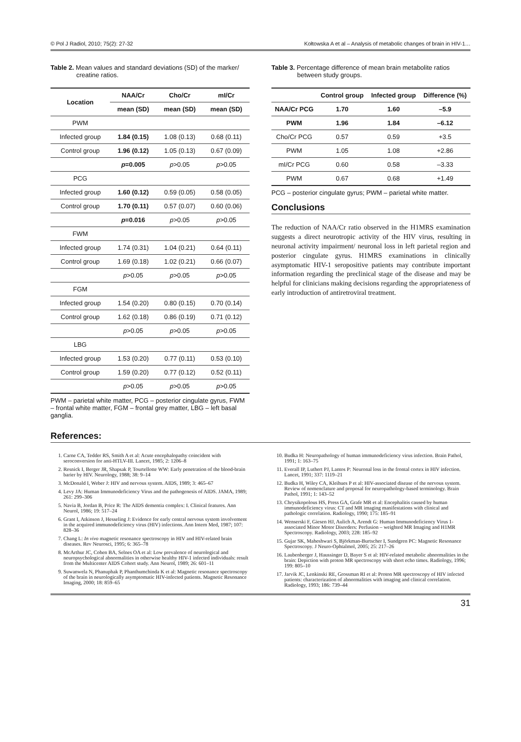© Pol J Radiol, 2010; 75(2): 27-32 Kołtowska A et al – Analysis of metabolic changes of brain in HIV-1…
Table 2. Mean values and standard deviations (SD) of the marker/ creatine ratios.
| Location | NAA/Cr | Cho/Cr | mI/Cr |
| --- | --- | --- | --- |
| | mean (SD) | mean (SD) | mean (SD) |
| PWM | | | |
| Infected group | 1.84 (0.15) | 1.08 (0.13) | 0.68 (0.11) |
| Control group | 1.96 (0.12) | 1.05 (0.13) | 0.67 (0.09) |
| | p =0.005 | p >0.05 | p >0.05 |
| PCG | | | |
| Infected group | 1.60 (0.12) | 0.59 (0.05) | 0.58 (0.05) |
| Control group | 1.70 (0.11) | 0.57 (0.07) | 0.60 (0.06) |
| | p =0.016 | p >0.05 | p >0.05 |
| FWM | | | |
| Infected group | 1.74 (0.31) | 1.04 (0.21) | 0.64 (0.11) |
| Control group | 1.69 (0.18) | 1.02 (0.21) | 0.66 (0.07) |
| | p >0.05 | p >0.05 | p >0.05 |
| FGM | | | |
| Infected group | 1.54 (0.20) | 0.80 (0.15) | 0.70 (0.14) |
| Control group | 1.62 (0.18) | 0.86 (0.19) | 0.71 (0.12) |
| | p >0.05 | p >0.05 | p >0.05 |
| LBG | | | |
| Infected group | 1.53 (0.20) | 0.77 (0.11) | 0.53 (0.10) |
| Control group | 1.59 (0.20) | 0.77 (0.12) | 0.52 (0.11) |
| | p >0.05 | p >0.05 | p >0.05 |
PWM – parietal white matter, PCG – posterior cingulate gyrus, FWM – frontal white matter, FGM – frontal grey matter, LBG – left basal ganglia.
Table 3. Percentage difference of mean brain metabolite ratios between study groups.
| | Control group | Infected group | Difference (%) |
| --- | --- | --- | --- |
| NAA/Cr PCG | 1.70 | 1.60 | –5.9 |
| PWM | 1.96 | 1.84 | –6.12 |
| Cho/Cr PCG | 0.57 | 0.59 | +3.5 |
| PWM | 1.05 | 1.08 | +2.86 |
| mI/Cr PCG | 0.60 | 0.58 | –3.33 |
| PWM | 0.67 | 0.68 | +1.49 |
PCG – posterior cingulate gyrus; PWM – parietal white matter.
Conclusions
The reduction of NAA/Cr ratio observed in the H1MRS examination suggests a direct neurotropic activity of the HIV virus, resulting in neuronal activity impairment/ neuronal loss in left parietal region and posterior cingulate gyrus. H1MRS examinations in clinically asymptomatic HIV-1 seropositive patients may contribute important information regarding the preclinical stage of the disease and may be helpful for clinicians making decisions regarding the appropriateness of early introduction of antiretroviral treatment.
References:
1. Carne CA, Tedder RS, Smith A et al: Acute encephalopathy coincident with seroconversion for anti-HTLV-III. Lancet, 1985; 2: 1206–8
2. Resnick I, Berger JR, Shapsak P, Tourtellotte WW: Early penetration of the blood-brain barier by HIV. Neurology, 1988; 38: 9–14
3. McDonald I, Weber J: HIV and nervous system. AIDS, 1989; 3: 465–67
4. Levy JA: Human Immunodeficiency Virus and the pathogenesis of AIDS. JAMA, 1989; 261: 299–306
5. Navia B, Jordan B, Price R: The AIDS dementia complex: I. Clinical features. Ann Neurol, 1986; 19: 517–24
6. Grant I, Atkinson J, Hesseling J: Evidence for early central nervous system involvement in the acquired immunodeficiency virus (HIV) infections. Ann Intern Med, 1987; 107: 828–36
7. Chang L: In vivo magnetic resonance spectroscopy in HIV and HIV-related brain diseases. Rev Neurosci, 1995; 6: 365–78
8. McArthur JC, Cohen BA, Selnes OA et al: Low prevalence of neurological and neuropsychological abnormalities in otherwise healthy HIV-1 infected individuals: result from the Multicenter AIDS Cohort study. Ann Neurol, 1989; 26: 601–11
9. Suwanwela N, Phanuphak P, Phanthumchinda K et al: Magnetic resonance spectroscopy of the brain in neurologically asymptomatic HIV-infected patients. Magnetic Resonance Imaging, 2000; 18: 859–65
10. Budka H: Neuropathology of human immunodeficiency virus infection. Brain Pathol, 1991; 1: 163–75
11. Everall IP, Luthert PJ, Lantos P: Neuronal loss in the frontal cortex in HIV infection. Lancet, 1991; 337: 1119–21
12. Budka H, Wiley CA, Kleihues P et al: HIV-associated disease of the nervous system. Review of nomenclature and proposal for neuropathology-based terminology. Brain Pathol, 1991; 1: 143–52
13. Chrysikopolous HS, Press GA, Grafe MR et al: Encephalitis caused by human immunodeficiency virus: CT and MR imaging manifestations with clinical and pathologic correlation. Radiology, 1990; 175: 185–91
14. Wenserski F, Giesen HJ, Aulich A, Arendt G: Human Immunodeficiency Virus 1-associated Minor Motor Disorders: Perfusion – weighted MR Imaging and H1MR Spectroscopy. Radiology, 2003; 228: 185–92
15. Gujar SK, Maheshwari S, Björkman-Burtscher I, Sundgren PC: Magnetic Resonance Spectroscopy. J Neuro-Ophtalmol, 2005; 25: 217–26
16. Laubenberger J, Haussinger D, Bayer S et al: HIV-related metabolic abnormalities in the brain: Depiction with proton MR spectroscopy with short echo times. Radiology, 1996; 199: 805–10
17. Jarvik JC, Lenkinski RE, Grossman RI et al: Proton MR spectroscopy of HIV infected patients: characterization of abnormalities with imaging and clinical correlation. Radiology, 1993; 186: 739–44
31